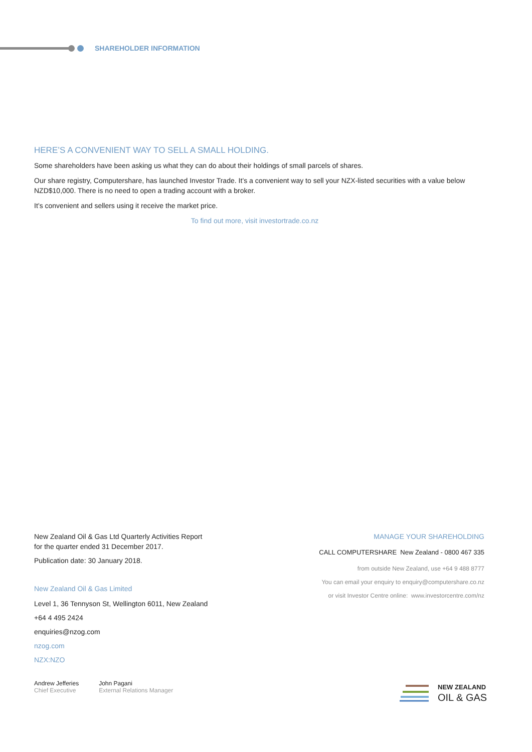SHAREHOLDER INFORMATION
HERE’S A CONVENIENT WAY TO SELL A SMALL HOLDING.
Some shareholders have been asking us what they can do about their holdings of small parcels of shares.
Our share registry, Computershare, has launched Investor Trade. It’s a convenient way to sell your NZX-listed securities with a value below NZD$10,000. There is no need to open a trading account with a broker.
It’s convenient and sellers using it receive the market price.
To find out more, visit investortrade.co.nz
New Zealand Oil & Gas Ltd Quarterly Activities Report
for the quarter ended 31 December 2017.
Publication date: 30 January 2018.
New Zealand Oil & Gas Limited
Level 1, 36 Tennyson St, Wellington 6011, New Zealand
+64 4 495 2424
enquiries@nzog.com
nzog.com
NZX:NZO
Andrew Jefferies
Chief Executive
John Pagani
External Relations Manager
MANAGE YOUR SHAREHOLDING
CALL COMPUTERSHARE New Zealand - 0800 467 335
from outside New Zealand, use +64 9 488 8777
You can email your enquiry to enquiry@computershare.co.nz
or visit Investor Centre online: www.investorcentre.com/nz
NEW ZEALAND
OIL & GAS